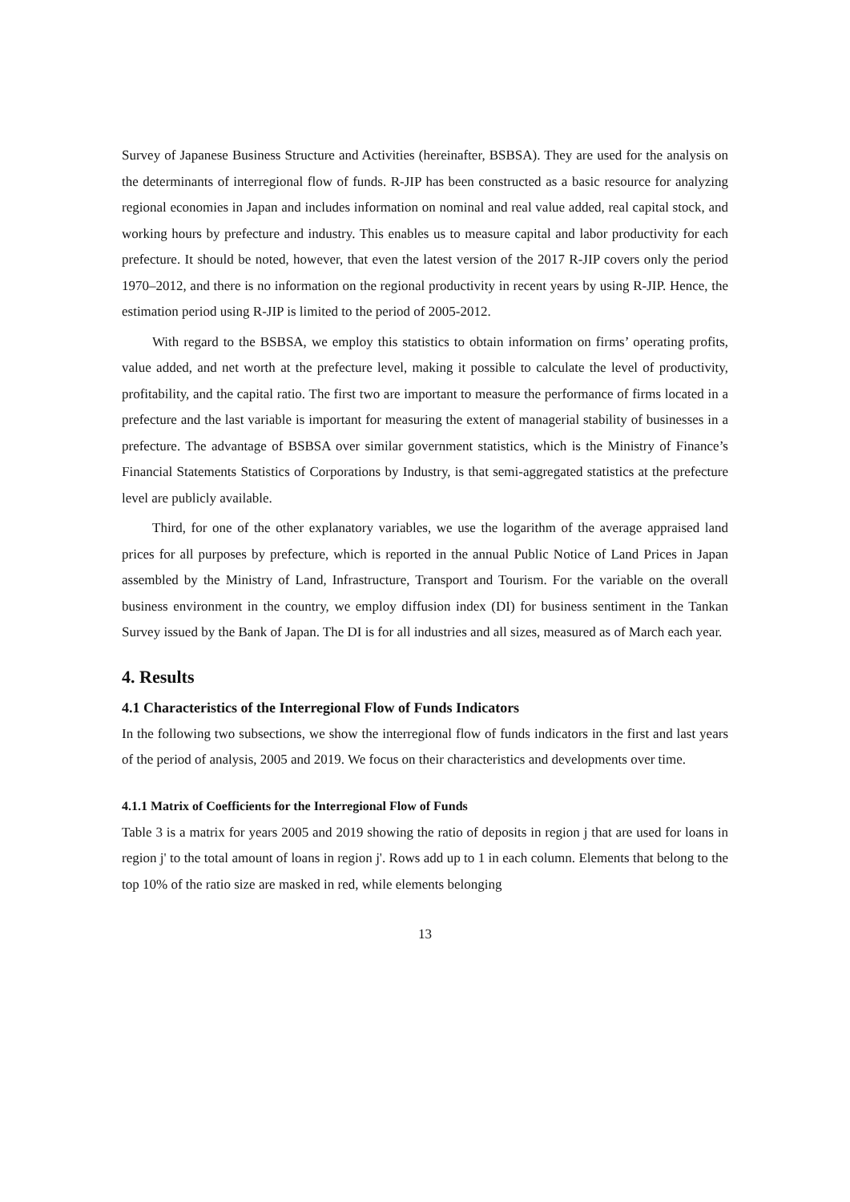Survey of Japanese Business Structure and Activities (hereinafter, BSBSA). They are used for the analysis on the determinants of interregional flow of funds. R-JIP has been constructed as a basic resource for analyzing regional economies in Japan and includes information on nominal and real value added, real capital stock, and working hours by prefecture and industry. This enables us to measure capital and labor productivity for each prefecture. It should be noted, however, that even the latest version of the 2017 R-JIP covers only the period 1970–2012, and there is no information on the regional productivity in recent years by using R-JIP. Hence, the estimation period using R-JIP is limited to the period of 2005-2012.
With regard to the BSBSA, we employ this statistics to obtain information on firms’ operating profits, value added, and net worth at the prefecture level, making it possible to calculate the level of productivity, profitability, and the capital ratio. The first two are important to measure the performance of firms located in a prefecture and the last variable is important for measuring the extent of managerial stability of businesses in a prefecture. The advantage of BSBSA over similar government statistics, which is the Ministry of Finance’s Financial Statements Statistics of Corporations by Industry, is that semi-aggregated statistics at the prefecture level are publicly available.
Third, for one of the other explanatory variables, we use the logarithm of the average appraised land prices for all purposes by prefecture, which is reported in the annual Public Notice of Land Prices in Japan assembled by the Ministry of Land, Infrastructure, Transport and Tourism. For the variable on the overall business environment in the country, we employ diffusion index (DI) for business sentiment in the Tankan Survey issued by the Bank of Japan. The DI is for all industries and all sizes, measured as of March each year.
4. Results
4.1 Characteristics of the Interregional Flow of Funds Indicators
In the following two subsections, we show the interregional flow of funds indicators in the first and last years of the period of analysis, 2005 and 2019. We focus on their characteristics and developments over time.
4.1.1 Matrix of Coefficients for the Interregional Flow of Funds
Table 3 is a matrix for years 2005 and 2019 showing the ratio of deposits in region j that are used for loans in region j' to the total amount of loans in region j'. Rows add up to 1 in each column. Elements that belong to the top 10% of the ratio size are masked in red, while elements belonging
13